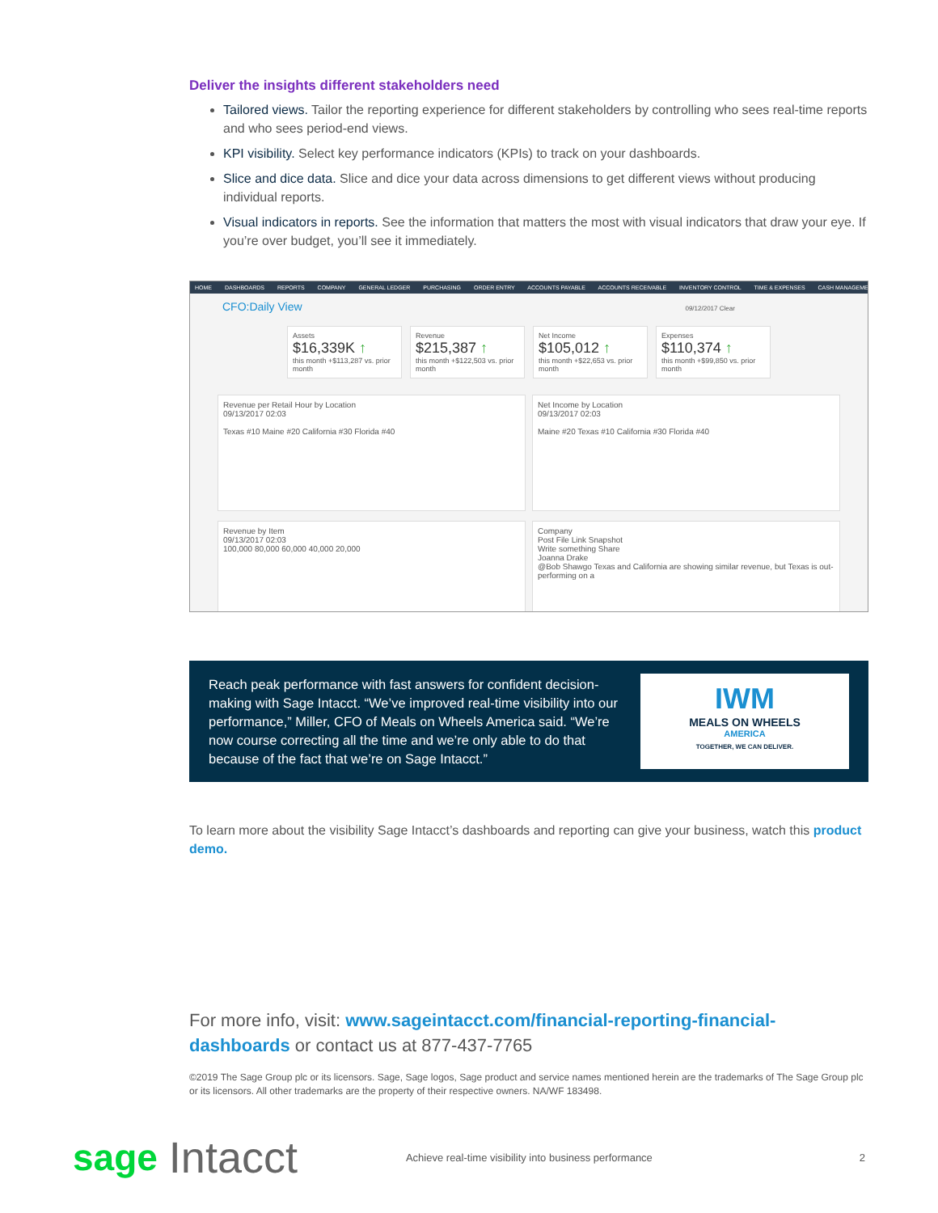Deliver the insights different stakeholders need
Tailored views. Tailor the reporting experience for different stakeholders by controlling who sees real-time reports and who sees period-end views.
KPI visibility. Select key performance indicators (KPIs) to track on your dashboards.
Slice and dice data. Slice and dice your data across dimensions to get different views without producing individual reports.
Visual indicators in reports. See the information that matters the most with visual indicators that draw your eye. If you’re over budget, you’ll see it immediately.
HOME DASHBOARDS REPORTS COMPANY GENERAL LEDGER PURCHASING ORDER ENTRY ACCOUNTS PAYABLE ACCOUNTS RECEIVABLE INVENTORY CONTROL TIME & EXPENSES CASH MANAGEME
CFO:Daily View 09/12/2017 Clear
Assets
$16,339K ↑
this month +$113,287 vs. prior month
Revenue
$215,387 ↑
this month +$122,503 vs. prior month
Net Income
$105,012 ↑
this month +$22,653 vs. prior month
Expenses
$110,374 ↑
this month +$99,850 vs. prior month
Revenue per Retail Hour by Location
09/13/2017 02:03
Texas #10 Maine #20 California #30 Florida #40
Net Income by Location
09/13/2017 02:03
Maine #20 Texas #10 California #30 Florida #40
Revenue by Item
09/13/2017 02:03
100,000 80,000 60,000 40,000 20,000
Company
Post File Link Snapshot
Write something Share
Joanna Drake
@Bob Shawgo Texas and California are showing similar revenue, but Texas is out-performing on a
Reach peak performance with fast answers for confident decision-making with Sage Intacct. “We’ve improved real-time visibility into our performance,” Miller, CFO of Meals on Wheels America said. “We’re now course correcting all the time and we’re only able to do that because of the fact that we’re on Sage Intacct.”
IWM
MEALS ON WHEELS
AMERICA
TOGETHER, WE CAN DELIVER.
To learn more about the visibility Sage Intacct’s dashboards and reporting can give your business, watch this product demo.
For more info, visit: www.sageintacct.com/financial-reporting-financial-dashboards or contact us at 877-437-7765
©2019 The Sage Group plc or its licensors. Sage, Sage logos, Sage product and service names mentioned herein are the trademarks of The Sage Group plc or its licensors. All other trademarks are the property of their respective owners. NA/WF 183498.
sage Intacct Achieve real-time visibility into business performance 2